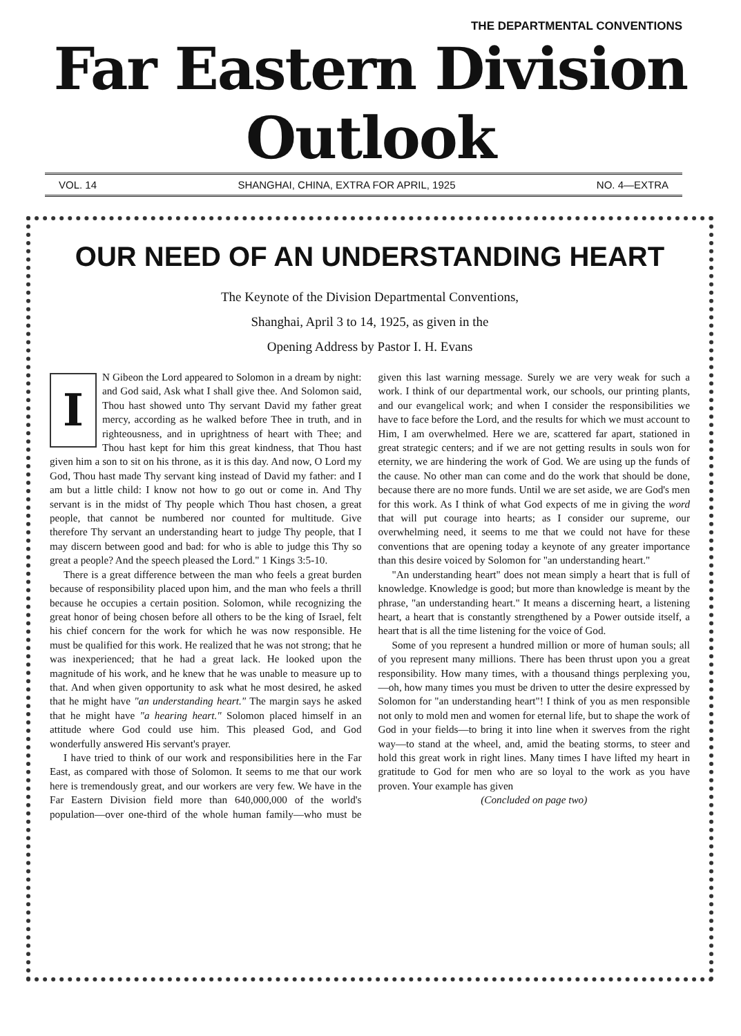THE DEPARTMENTAL CONVENTIONS
Far Eastern Division Outlook
VOL. 14 SHANGHAI, CHINA, EXTRA FOR APRIL, 1925 NO. 4—EXTRA
OUR NEED OF AN UNDERSTANDING HEART
The Keynote of the Division Departmental Conventions,
Shanghai, April 3 to 14, 1925, as given in the
Opening Address by Pastor I. H. Evans
IN Gibeon the Lord appeared to Solomon in a dream by night: and God said, Ask what I shall give thee. And Solomon said, Thou hast showed unto Thy servant David my father great mercy, according as he walked before Thee in truth, and in righteousness, and in uprightness of heart with Thee; and Thou hast kept for him this great kindness, that Thou hast given him a son to sit on his throne, as it is this day. And now, O Lord my God, Thou hast made Thy servant king instead of David my father: and I am but a little child: I know not how to go out or come in. And Thy servant is in the midst of Thy people which Thou hast chosen, a great people, that cannot be numbered nor counted for multitude. Give therefore Thy servant an understanding heart to judge Thy people, that I may discern between good and bad: for who is able to judge this Thy so great a people? And the speech pleased the Lord." 1 Kings 3:5-10.
There is a great difference between the man who feels a great burden because of responsibility placed upon him, and the man who feels a thrill because he occupies a certain position. Solomon, while recognizing the great honor of being chosen before all others to be the king of Israel, felt his chief concern for the work for which he was now responsible. He must be qualified for this work. He realized that he was not strong; that he was inexperienced; that he had a great lack. He looked upon the magnitude of his work, and he knew that he was unable to measure up to that. And when given opportunity to ask what he most desired, he asked that he might have "an understanding heart." The margin says he asked that he might have "a hearing heart." Solomon placed himself in an attitude where God could use him. This pleased God, and God wonderfully answered His servant's prayer.
I have tried to think of our work and responsibilities here in the Far East, as compared with those of Solomon. It seems to me that our work here is tremendously great, and our workers are very few. We have in the Far Eastern Division field more than 640,000,000 of the world's population—over one-third of the whole human family—who must be given this last warning message. Surely we are very weak for such a work. I think of our departmental work, our schools, our printing plants, and our evangelical work; and when I consider the responsibilities we have to face before the Lord, and the results for which we must account to Him, I am overwhelmed. Here we are, scattered far apart, stationed in great strategic centers; and if we are not getting results in souls won for eternity, we are hindering the work of God. We are using up the funds of the cause. No other man can come and do the work that should be done, because there are no more funds. Until we are set aside, we are God's men for this work. As I think of what God expects of me in giving the word that will put courage into hearts; as I consider our supreme, our overwhelming need, it seems to me that we could not have for these conventions that are opening today a keynote of any greater importance than this desire voiced by Solomon for "an understanding heart."
"An understanding heart" does not mean simply a heart that is full of knowledge. Knowledge is good; but more than knowledge is meant by the phrase, "an understanding heart." It means a discerning heart, a listening heart, a heart that is constantly strengthened by a Power outside itself, a heart that is all the time listening for the voice of God.
Some of you represent a hundred million or more of human souls; all of you represent many millions. There has been thrust upon you a great responsibility. How many times, with a thousand things perplexing you,—oh, how many times you must be driven to utter the desire expressed by Solomon for "an understanding heart"! I think of you as men responsible not only to mold men and women for eternal life, but to shape the work of God in your fields—to bring it into line when it swerves from the right way—to stand at the wheel, and, amid the beating storms, to steer and hold this great work in right lines. Many times I have lifted my heart in gratitude to God for men who are so loyal to the work as you have proven. Your example has given
(Concluded on page two)